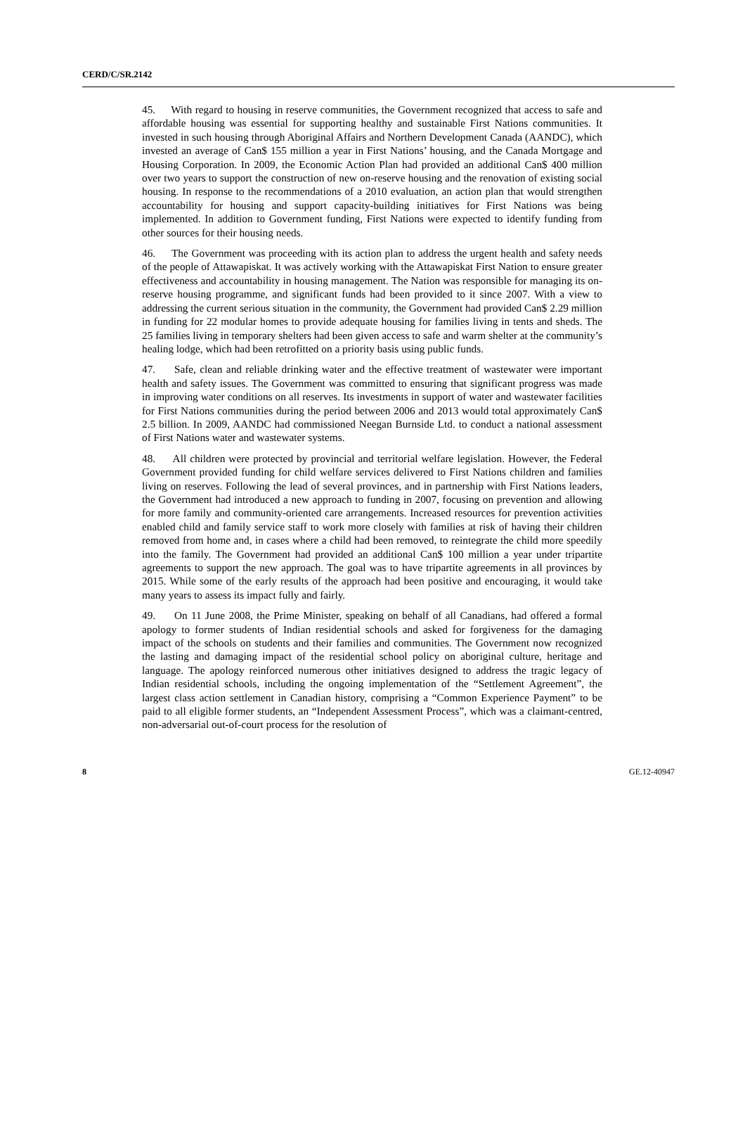CERD/C/SR.2142
45. With regard to housing in reserve communities, the Government recognized that access to safe and affordable housing was essential for supporting healthy and sustainable First Nations communities. It invested in such housing through Aboriginal Affairs and Northern Development Canada (AANDC), which invested an average of Can$ 155 million a year in First Nations’ housing, and the Canada Mortgage and Housing Corporation. In 2009, the Economic Action Plan had provided an additional Can$ 400 million over two years to support the construction of new on-reserve housing and the renovation of existing social housing. In response to the recommendations of a 2010 evaluation, an action plan that would strengthen accountability for housing and support capacity-building initiatives for First Nations was being implemented. In addition to Government funding, First Nations were expected to identify funding from other sources for their housing needs.
46. The Government was proceeding with its action plan to address the urgent health and safety needs of the people of Attawapiskat. It was actively working with the Attawapiskat First Nation to ensure greater effectiveness and accountability in housing management. The Nation was responsible for managing its on-reserve housing programme, and significant funds had been provided to it since 2007. With a view to addressing the current serious situation in the community, the Government had provided Can$ 2.29 million in funding for 22 modular homes to provide adequate housing for families living in tents and sheds. The 25 families living in temporary shelters had been given access to safe and warm shelter at the community’s healing lodge, which had been retrofitted on a priority basis using public funds.
47. Safe, clean and reliable drinking water and the effective treatment of wastewater were important health and safety issues. The Government was committed to ensuring that significant progress was made in improving water conditions on all reserves. Its investments in support of water and wastewater facilities for First Nations communities during the period between 2006 and 2013 would total approximately Can$ 2.5 billion. In 2009, AANDC had commissioned Neegan Burnside Ltd. to conduct a national assessment of First Nations water and wastewater systems.
48. All children were protected by provincial and territorial welfare legislation. However, the Federal Government provided funding for child welfare services delivered to First Nations children and families living on reserves. Following the lead of several provinces, and in partnership with First Nations leaders, the Government had introduced a new approach to funding in 2007, focusing on prevention and allowing for more family and community-oriented care arrangements. Increased resources for prevention activities enabled child and family service staff to work more closely with families at risk of having their children removed from home and, in cases where a child had been removed, to reintegrate the child more speedily into the family. The Government had provided an additional Can$ 100 million a year under tripartite agreements to support the new approach. The goal was to have tripartite agreements in all provinces by 2015. While some of the early results of the approach had been positive and encouraging, it would take many years to assess its impact fully and fairly.
49. On 11 June 2008, the Prime Minister, speaking on behalf of all Canadians, had offered a formal apology to former students of Indian residential schools and asked for forgiveness for the damaging impact of the schools on students and their families and communities. The Government now recognized the lasting and damaging impact of the residential school policy on aboriginal culture, heritage and language. The apology reinforced numerous other initiatives designed to address the tragic legacy of Indian residential schools, including the ongoing implementation of the “Settlement Agreement”, the largest class action settlement in Canadian history, comprising a “Common Experience Payment” to be paid to all eligible former students, an “Independent Assessment Process”, which was a claimant-centred, non-adversarial out-of-court process for the resolution of
8 GE.12-40947